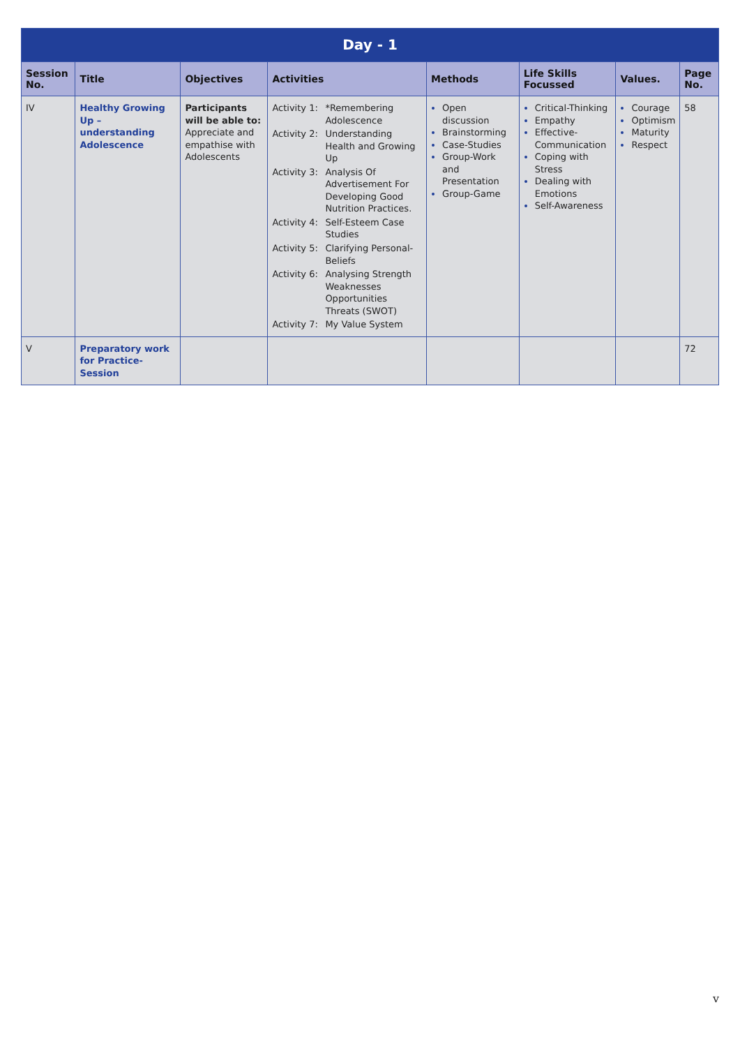| Day - 1 | | | | | | | |
| Session No. | Title | Objectives | Activities | Methods | Life Skills Focussed | Values. | Page No. |
| IV | Healthy Growing Up – understanding Adolescence | Participants will be able to: Appreciate and empathise with Adolescents | Activity 1: *Remembering Adolescence Activity 2: Understanding Health and Growing Up Activity 3: Analysis Of Advertisement For Developing Good Nutrition Practices. Activity 4: Self-Esteem Case Studies Activity 5: Clarifying Personal-Beliefs Activity 6: Analysing Strength Weaknesses Opportunities Threats (SWOT) Activity 7: My Value System | Open discussion Brainstorming Case-Studies Group-Work and Presentation Group-Game | Critical-Thinking Empathy Effective-Communication Coping with Stress Dealing with Emotions Self-Awareness | Courage Optimism Maturity Respect | 58 |
| V | Preparatory work for Practice-Session | | | | | | 72 |
v